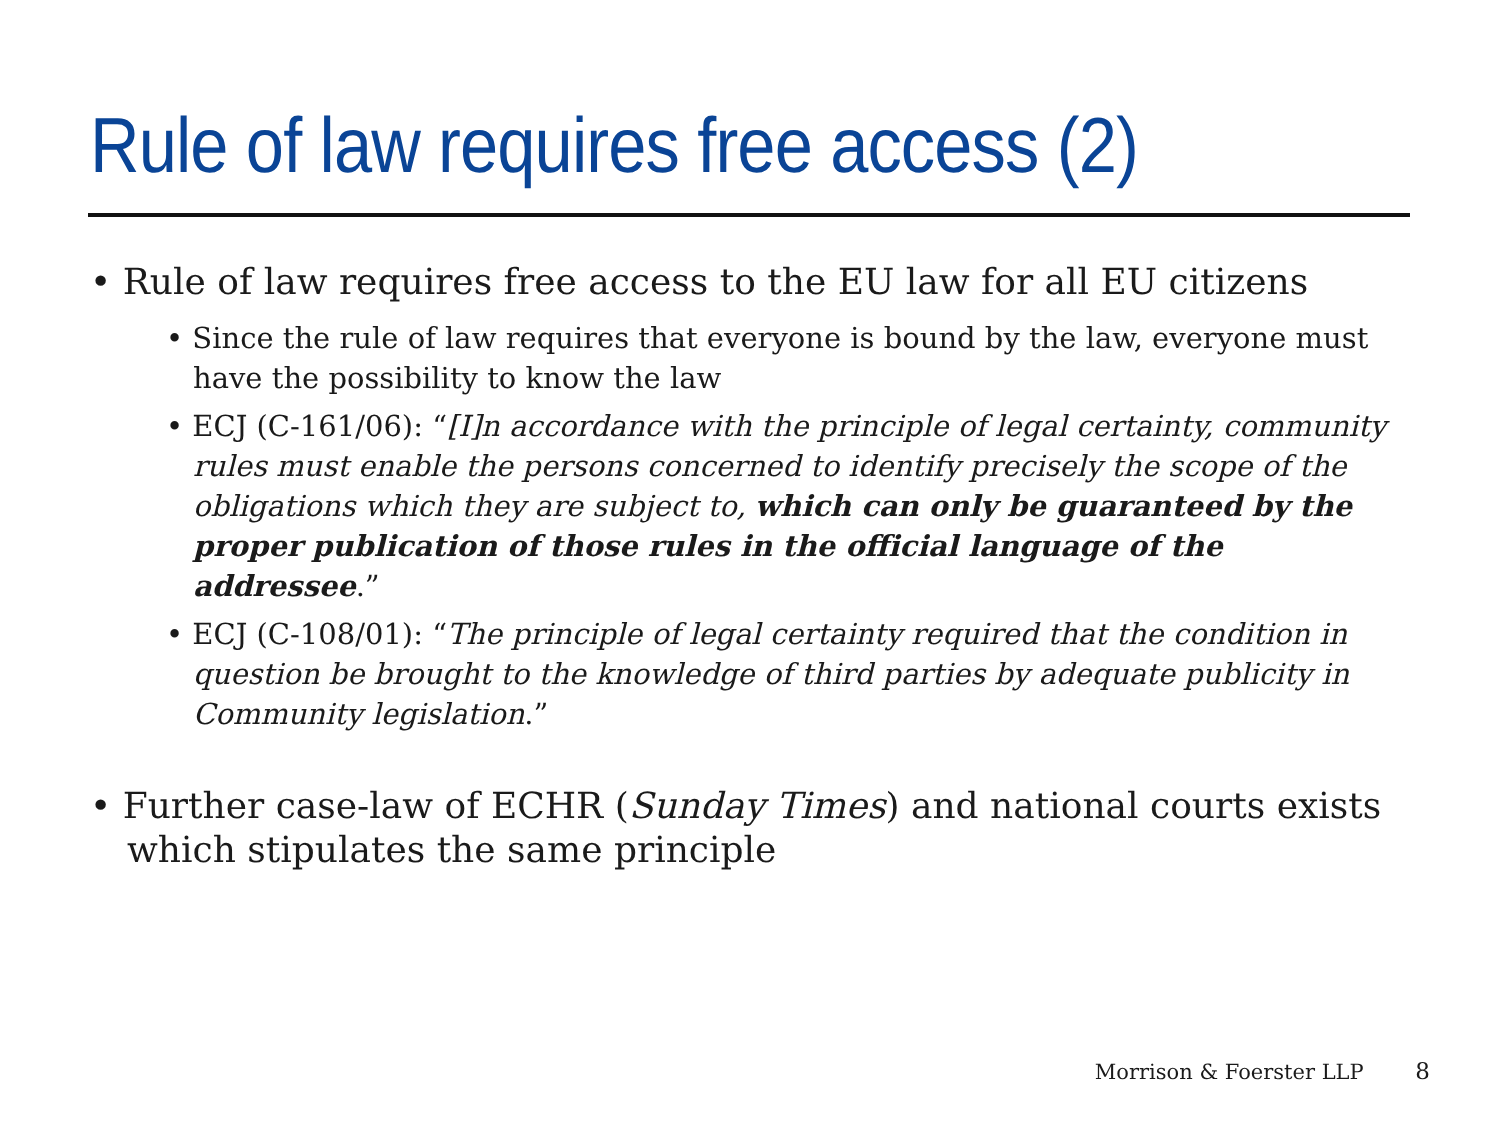Rule of law requires free access (2)
• Rule of law requires free access to the EU law for all EU citizens
• Since the rule of law requires that everyone is bound by the law, everyone must have the possibility to know the law
• ECJ (C-161/06): “[I]n accordance with the principle of legal certainty, community rules must enable the persons concerned to identify precisely the scope of the obligations which they are subject to, which can only be guaranteed by the proper publication of those rules in the official language of the addressee.”
• ECJ (C-108/01): “The principle of legal certainty required that the condition in question be brought to the knowledge of third parties by adequate publicity in Community legislation.”
• Further case-law of ECHR (Sunday Times) and national courts exists which stipulates the same principle
Morrison & Foerster LLP 8